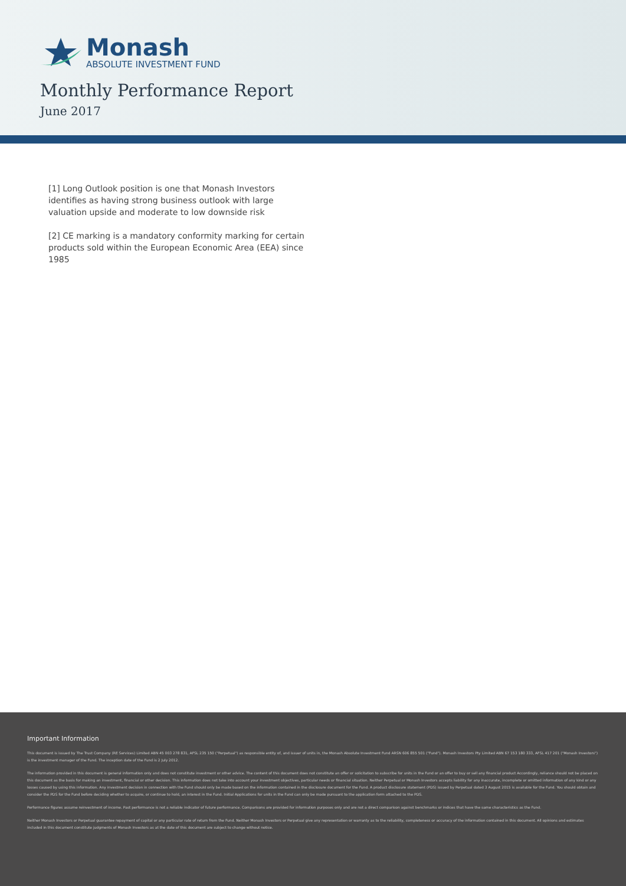Monash
ABSOLUTE INVESTMENT FUND
Monthly Performance Report
June 2017
[1] Long Outlook position is one that Monash Investors identifies as having strong business outlook with large valuation upside and moderate to low downside risk
[2] CE marking is a mandatory conformity marking for certain products sold within the European Economic Area (EEA) since 1985
Important Information
This document is issued by The Trust Company (RE Services) Limited ABN 45 003 278 831, AFSL 235 150 ("Perpetual") as responsible entity of, and issuer of units in, the Monash Absolute Investment Fund ARSN 606 855 501 ("Fund"). Monash Investors Pty Limited ABN 67 153 180 333, AFSL 417 201 ("Monash Investors") is the investment manager of the Fund. The inception date of the Fund is 2 July 2012.
The information provided in this document is general information only and does not constitute investment or other advice. The content of this document does not constitute an offer or solicitation to subscribe for units in the Fund or an offer to buy or sell any financial product Accordingly, reliance should not be placed on this document as the basis for making an investment, financial or other decision. This information does not take into account your investment objectives, particular needs or financial situation. Neither Perpetual or Monash Investors accepts liability for any inaccurate, incomplete or omitted information of any kind or any losses caused by using this information. Any investment decision in connection with the Fund should only be made based on the information contained in the disclosure document for the Fund. A product disclosure statement (PDS) issued by Perpetual dated 3 August 2015 is available for the Fund. You should obtain and consider the PDS for the Fund before deciding whether to acquire, or continue to hold, an interest in the Fund. Initial Applications for units in the Fund can only be made pursuant to the application form attached to the PDS.
Performance figures assume reinvestment of income. Past performance is not a reliable indicator of future performance. Comparisons are provided for information purposes only and are not a direct comparison against benchmarks or indices that have the same characteristics as the Fund.
Neither Monash Investors or Perpetual guarantee repayment of capital or any particular rate of return from the Fund. Neither Monash Investors or Perpetual give any representation or warranty as to the reliability, completeness or accuracy of the information contained in this document. All opinions and estimates included in this document constitute judgments of Monash Investors as at the date of this document are subject to change without notice.